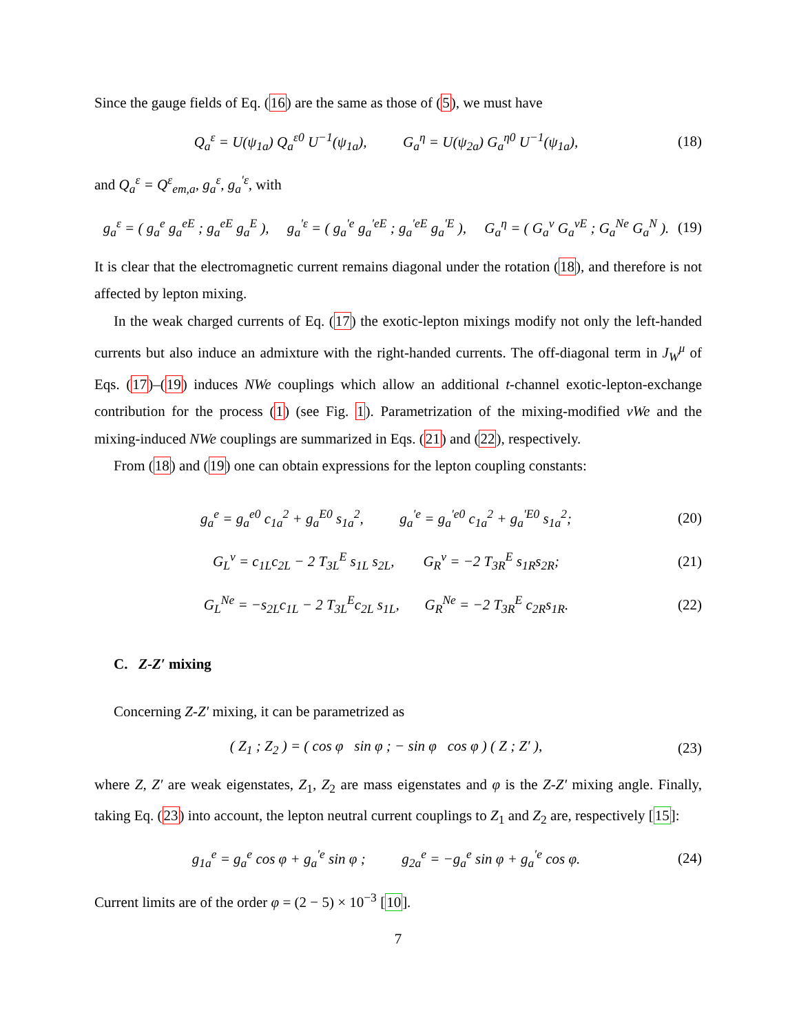Since the gauge fields of Eq. (16) are the same as those of (5), we must have
Q<sub>a</sub><sup>ε</sup> = U(ψ<sub>1a</sub>) Q<sub>a</sub><sup>ε0</sup> U<sup>−1</sup>(ψ<sub>1a</sub>), G<sub>a</sub><sup>η</sup> = U(ψ<sub>2a</sub>) G<sub>a</sub><sup>η0</sup> U<sup>−1</sup>(ψ<sub>1a</sub>), (18)
and Q<sub>a</sub><sup>ε</sup> = Q<sup>ε</sup><sub>em,a</sub>, g<sub>a</sub><sup>ε</sup>, g<sub>a</sub><sup>′ε</sup>, with
g<sub>a</sub><sup>ε</sup> = ( g<sub>a</sub><sup>e</sup> g<sub>a</sub><sup>eE</sup> ; g<sub>a</sub><sup>eE</sup> g<sub>a</sub><sup>E</sup> ), g<sub>a</sub><sup>′ε</sup> = ( g<sub>a</sub><sup>′e</sup> g<sub>a</sub><sup>′eE</sup> ; g<sub>a</sub><sup>′eE</sup> g<sub>a</sub><sup>′E</sup> ), G<sub>a</sub><sup>η</sup> = ( G<sub>a</sub><sup>ν</sup> G<sub>a</sub><sup>νE</sup> ; G<sub>a</sub><sup>Ne</sup> G<sub>a</sub><sup>N</sup> ). (19)
It is clear that the electromagnetic current remains diagonal under the rotation (18), and therefore is not affected by lepton mixing.
In the weak charged currents of Eq. (17) the exotic-lepton mixings modify not only the left-handed currents but also induce an admixture with the right-handed currents. The off-diagonal term in J<sub>W</sub><sup>μ</sup> of Eqs. (17)–(19) induces NWe couplings which allow an additional t-channel exotic-lepton-exchange contribution for the process (1) (see Fig. 1). Parametrization of the mixing-modified νWe and the mixing-induced NWe couplings are summarized in Eqs. (21) and (22), respectively.
From (18) and (19) one can obtain expressions for the lepton coupling constants:
g<sub>a</sub><sup>e</sup> = g<sub>a</sub><sup>e0</sup> c<sub>1a</sub><sup>2</sup> + g<sub>a</sub><sup>E0</sup> s<sub>1a</sub><sup>2</sup>, g<sub>a</sub><sup>′e</sup> = g<sub>a</sub><sup>′e0</sup> c<sub>1a</sub><sup>2</sup> + g<sub>a</sub><sup>′E0</sup> s<sub>1a</sub><sup>2</sup>; (20)
G<sub>L</sub><sup>ν</sup> = c<sub>1L</sub>c<sub>2L</sub> − 2 T<sub>3L</sub><sup>E</sup> s<sub>1L</sub> s<sub>2L</sub>, G<sub>R</sub><sup>ν</sup> = −2 T<sub>3R</sub><sup>E</sup> s<sub>1R</sub>s<sub>2R</sub>; (21)
G<sub>L</sub><sup>Ne</sup> = −s<sub>2L</sub>c<sub>1L</sub> − 2 T<sub>3L</sub><sup>E</sup>c<sub>2L</sub> s<sub>1L</sub>, G<sub>R</sub><sup>Ne</sup> = −2 T<sub>3R</sub><sup>E</sup> c<sub>2R</sub>s<sub>1R</sub>. (22)
C. Z-Z′ mixing
Concerning Z-Z′ mixing, it can be parametrized as
( Z<sub>1</sub> ; Z<sub>2</sub> ) = ( cos φ sin φ ; − sin φ cos φ ) ( Z ; Z′ ), (23)
where Z, Z′ are weak eigenstates, Z<sub>1</sub>, Z<sub>2</sub> are mass eigenstates and φ is the Z-Z′ mixing angle. Finally, taking Eq. (23) into account, the lepton neutral current couplings to Z<sub>1</sub> and Z<sub>2</sub> are, respectively [15]:
g<sub>1a</sub><sup>e</sup> = g<sub>a</sub><sup>e</sup> cos φ + g<sub>a</sub><sup>′e</sup> sin φ ; g<sub>2a</sub><sup>e</sup> = −g<sub>a</sub><sup>e</sup> sin φ + g<sub>a</sub><sup>′e</sup> cos φ. (24)
Current limits are of the order φ = (2 − 5) × 10<sup>−3</sup> [10].
7